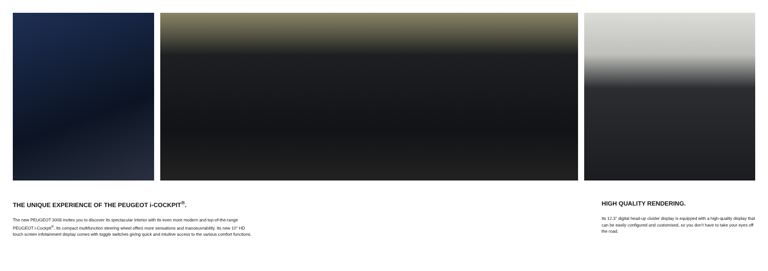THE UNIQUE EXPERIENCE OF THE PEUGEOT i-COCKPIT<sup>®</sup>.
The new PEUGEOT 3008 invites you to discover its spectacular interior with its even more modern and top-of-the-range PEUGEOT i-Cockpit<sup>®</sup>. Its compact multifunction steering wheel offers more sensations and manoeuvrability. Its new 10" HD touch screen infotainment display comes with toggle switches giving quick and intuitive access to the various comfort functions.
HIGH QUALITY RENDERING.
Its 12.3" digital head-up cluster display is equipped with a high-quality display that can be easily configured and customised, so you don’t have to take your eyes off the road.